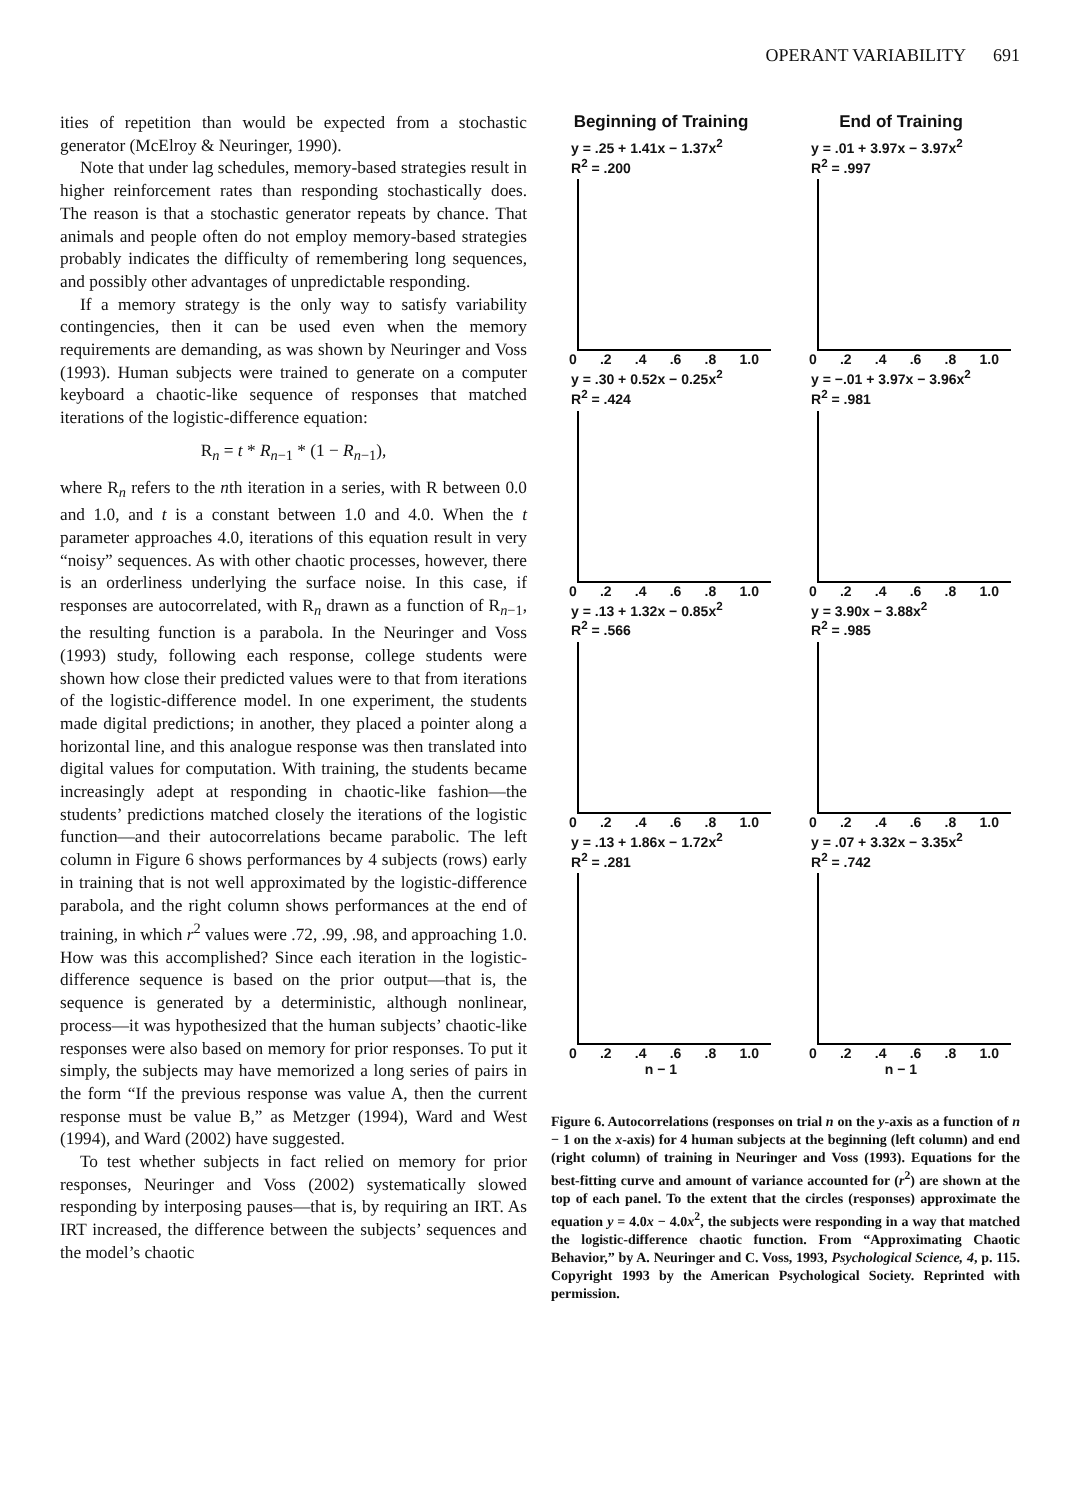OPERANT VARIABILITY 691
ities of repetition than would be expected from a stochastic generator (McElroy & Neuringer, 1990).
Note that under lag schedules, memory-based strategies result in higher reinforcement rates than responding stochastically does. The reason is that a stochastic generator repeats by chance. That animals and people often do not employ memory-based strategies probably indicates the difficulty of remembering long sequences, and possibly other advantages of unpredictable responding.
If a memory strategy is the only way to satisfy variability contingencies, then it can be used even when the memory requirements are demanding, as was shown by Neuringer and Voss (1993). Human subjects were trained to generate on a computer keyboard a chaotic-like sequence of responses that matched iterations of the logistic-difference equation:
R<sub>n</sub> = t * R<sub>n−1</sub> * (1 − R<sub>n−1</sub>),
where R<sub>n</sub> refers to the nth iteration in a series, with R between 0.0 and 1.0, and t is a constant between 1.0 and 4.0. When the t parameter approaches 4.0, iterations of this equation result in very “noisy” sequences. As with other chaotic processes, however, there is an orderliness underlying the surface noise. In this case, if responses are autocorrelated, with R<sub>n</sub> drawn as a function of R<sub>n−1</sub>, the resulting function is a parabola. In the Neuringer and Voss (1993) study, following each response, college students were shown how close their predicted values were to that from iterations of the logistic-difference model. In one experiment, the students made digital predictions; in another, they placed a pointer along a horizontal line, and this analogue response was then translated into digital values for computation. With training, the students became increasingly adept at responding in chaotic-like fashion—the students’ predictions matched closely the iterations of the logistic function—and their autocorrelations became parabolic. The left column in Figure 6 shows performances by 4 subjects (rows) early in training that is not well approximated by the logistic-difference parabola, and the right column shows performances at the end of training, in which r<sup>2</sup> values were .72, .99, .98, and approaching 1.0. How was this accomplished? Since each iteration in the logistic-difference sequence is based on the prior output—that is, the sequence is generated by a deterministic, although nonlinear, process—it was hypothesized that the human subjects’ chaotic-like responses were also based on memory for prior responses. To put it simply, the subjects may have memorized a long series of pairs in the form “If the previous response was value A, then the current response must be value B,” as Metzger (1994), Ward and West (1994), and Ward (2002) have suggested.
To test whether subjects in fact relied on memory for prior responses, Neuringer and Voss (2002) systematically slowed responding by interposing pauses—that is, by requiring an IRT. As IRT increased, the difference between the subjects’ sequences and the model’s chaotic
Beginning of Training
y = .25 + 1.41x − 1.37x<sup>2</sup>
R<sup>2</sup> = .200
0.2.4.6.8 1.0
End of Training
y = .01 + 3.97x − 3.97x<sup>2</sup>
R<sup>2</sup> = .997
0.2.4.6.8 1.0
y = .30 + 0.52x − 0.25x<sup>2</sup>
R<sup>2</sup> = .424
0.2.4.6.8 1.0
y = −.01 + 3.97x − 3.96x<sup>2</sup>
R<sup>2</sup> = .981
0.2.4.6.8 1.0
y = .13 + 1.32x − 0.85x<sup>2</sup>
R<sup>2</sup> = .566
0.2.4.6.8 1.0
y = 3.90x − 3.88x<sup>2</sup>
R<sup>2</sup> = .985
0.2.4.6.8 1.0
y = .13 + 1.86x − 1.72x<sup>2</sup>
R<sup>2</sup> = .281
0.2.4.6.8 1.0
n − 1
y = .07 + 3.32x − 3.35x<sup>2</sup>
R<sup>2</sup> = .742
0.2.4.6.8 1.0
n − 1
Figure 6. Autocorrelations (responses on trial n on the y-axis as a function of n − 1 on the x-axis) for 4 human subjects at the beginning (left column) and end (right column) of training in Neuringer and Voss (1993). Equations for the best-fitting curve and amount of variance accounted for (r<sup>2</sup>) are shown at the top of each panel. To the extent that the circles (responses) approximate the equation y = 4.0x − 4.0x<sup>2</sup>, the subjects were responding in a way that matched the logistic-difference chaotic function. From “Approximating Chaotic Behavior,” by A. Neuringer and C. Voss, 1993, Psychological Science, 4, p. 115. Copyright 1993 by the American Psychological Society. Reprinted with permission.